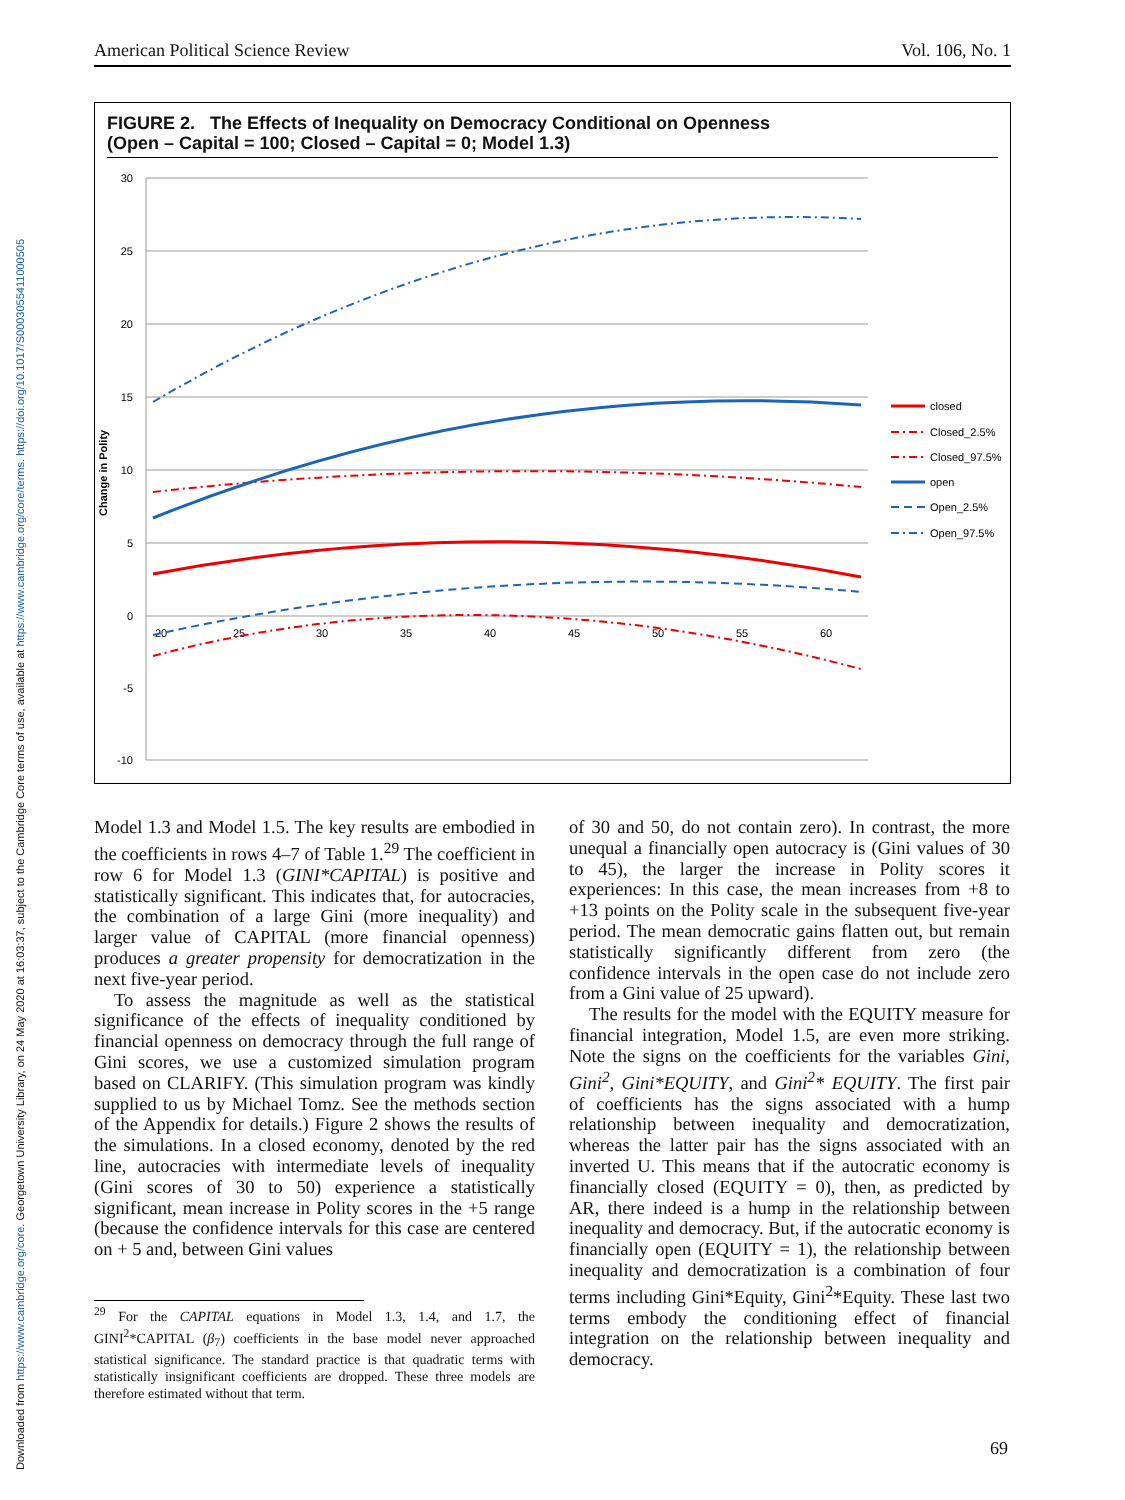Downloaded from https://www.cambridge.org/core. Georgetown University Library, on 24 May 2020 at 16:03:37, subject to the Cambridge Core terms of use, available at https://www.cambridge.org/core/terms. https://doi.org/10.1017/S0003055411000505
American Political Science Review Vol. 106, No. 1
FIGURE 2. The Effects of Inequality on Democracy Conditional on Openness
(Open – Capital = 100; Closed – Capital = 0; Model 1.3)
30
25
20
15
10
5
0
-5
-10
20
25
30
35
40
45
50
55
60
Change in Polity
closed
Closed_2.5%
Closed_97.5%
open
Open_2.5%
Open_97.5%
Model 1.3 and Model 1.5. The key results are embodied in the coefficients in rows 4–7 of Table 1.<sup>29</sup> The coefficient in row 6 for Model 1.3 (GINI*CAPITAL) is positive and statistically significant. This indicates that, for autocracies, the combination of a large Gini (more inequality) and larger value of CAPITAL (more financial openness) produces a greater propensity for democratization in the next five-year period.
To assess the magnitude as well as the statistical significance of the effects of inequality conditioned by financial openness on democracy through the full range of Gini scores, we use a customized simulation program based on CLARIFY. (This simulation program was kindly supplied to us by Michael Tomz. See the methods section of the Appendix for details.) Figure 2 shows the results of the simulations. In a closed economy, denoted by the red line, autocracies with intermediate levels of inequality (Gini scores of 30 to 50) experience a statistically significant, mean increase in Polity scores in the +5 range (because the confidence intervals for this case are centered on + 5 and, between Gini values
<sup>29</sup> For the CAPITAL equations in Model 1.3, 1.4, and 1.7, the GINI<sup>2</sup>*CAPITAL (β<sub>7</sub>) coefficients in the base model never approached statistical significance. The standard practice is that quadratic terms with statistically insignificant coefficients are dropped. These three models are therefore estimated without that term.
of 30 and 50, do not contain zero). In contrast, the more unequal a financially open autocracy is (Gini values of 30 to 45), the larger the increase in Polity scores it experiences: In this case, the mean increases from +8 to +13 points on the Polity scale in the subsequent five-year period. The mean democratic gains flatten out, but remain statistically significantly different from zero (the confidence intervals in the open case do not include zero from a Gini value of 25 upward).
The results for the model with the EQUITY measure for financial integration, Model 1.5, are even more striking. Note the signs on the coefficients for the variables Gini, Gini<sup>2</sup>, Gini*EQUITY, and Gini<sup>2</sup>* EQUITY. The first pair of coefficients has the signs associated with a hump relationship between inequality and democratization, whereas the latter pair has the signs associated with an inverted U. This means that if the autocratic economy is financially closed (EQUITY = 0), then, as predicted by AR, there indeed is a hump in the relationship between inequality and democracy. But, if the autocratic economy is financially open (EQUITY = 1), the relationship between inequality and democratization is a combination of four terms including Gini*Equity, Gini<sup>2</sup>*Equity. These last two terms embody the conditioning effect of financial integration on the relationship between inequality and democracy.
69